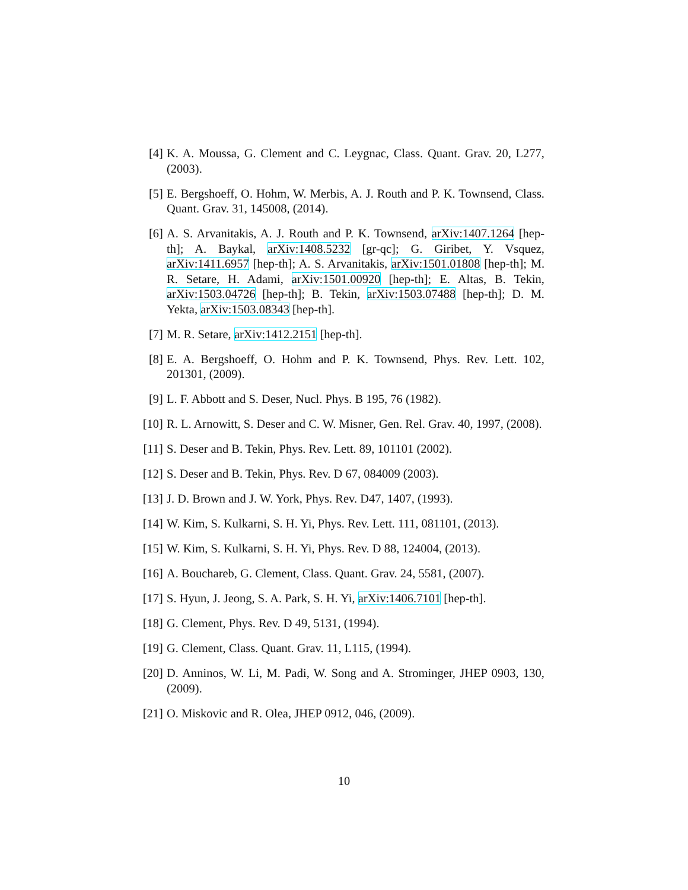[4] K. A. Moussa, G. Clement and C. Leygnac, Class. Quant. Grav. 20, L277, (2003).
[5] E. Bergshoeff, O. Hohm, W. Merbis, A. J. Routh and P. K. Townsend, Class. Quant. Grav. 31, 145008, (2014).
[6] A. S. Arvanitakis, A. J. Routh and P. K. Townsend, arXiv:1407.1264 [hep-th]; A. Baykal, arXiv:1408.5232 [gr-qc]; G. Giribet, Y. Vsquez, arXiv:1411.6957 [hep-th]; A. S. Arvanitakis, arXiv:1501.01808 [hep-th]; M. R. Setare, H. Adami, arXiv:1501.00920 [hep-th]; E. Altas, B. Tekin, arXiv:1503.04726 [hep-th]; B. Tekin, arXiv:1503.07488 [hep-th]; D. M. Yekta, arXiv:1503.08343 [hep-th].
[7] M. R. Setare, arXiv:1412.2151 [hep-th].
[8] E. A. Bergshoeff, O. Hohm and P. K. Townsend, Phys. Rev. Lett. 102, 201301, (2009).
[9] L. F. Abbott and S. Deser, Nucl. Phys. B 195, 76 (1982).
[10] R. L. Arnowitt, S. Deser and C. W. Misner, Gen. Rel. Grav. 40, 1997, (2008).
[11] S. Deser and B. Tekin, Phys. Rev. Lett. 89, 101101 (2002).
[12] S. Deser and B. Tekin, Phys. Rev. D 67, 084009 (2003).
[13] J. D. Brown and J. W. York, Phys. Rev. D47, 1407, (1993).
[14] W. Kim, S. Kulkarni, S. H. Yi, Phys. Rev. Lett. 111, 081101, (2013).
[15] W. Kim, S. Kulkarni, S. H. Yi, Phys. Rev. D 88, 124004, (2013).
[16] A. Bouchareb, G. Clement, Class. Quant. Grav. 24, 5581, (2007).
[17] S. Hyun, J. Jeong, S. A. Park, S. H. Yi, arXiv:1406.7101 [hep-th].
[18] G. Clement, Phys. Rev. D 49, 5131, (1994).
[19] G. Clement, Class. Quant. Grav. 11, L115, (1994).
[20] D. Anninos, W. Li, M. Padi, W. Song and A. Strominger, JHEP 0903, 130, (2009).
[21] O. Miskovic and R. Olea, JHEP 0912, 046, (2009).
10